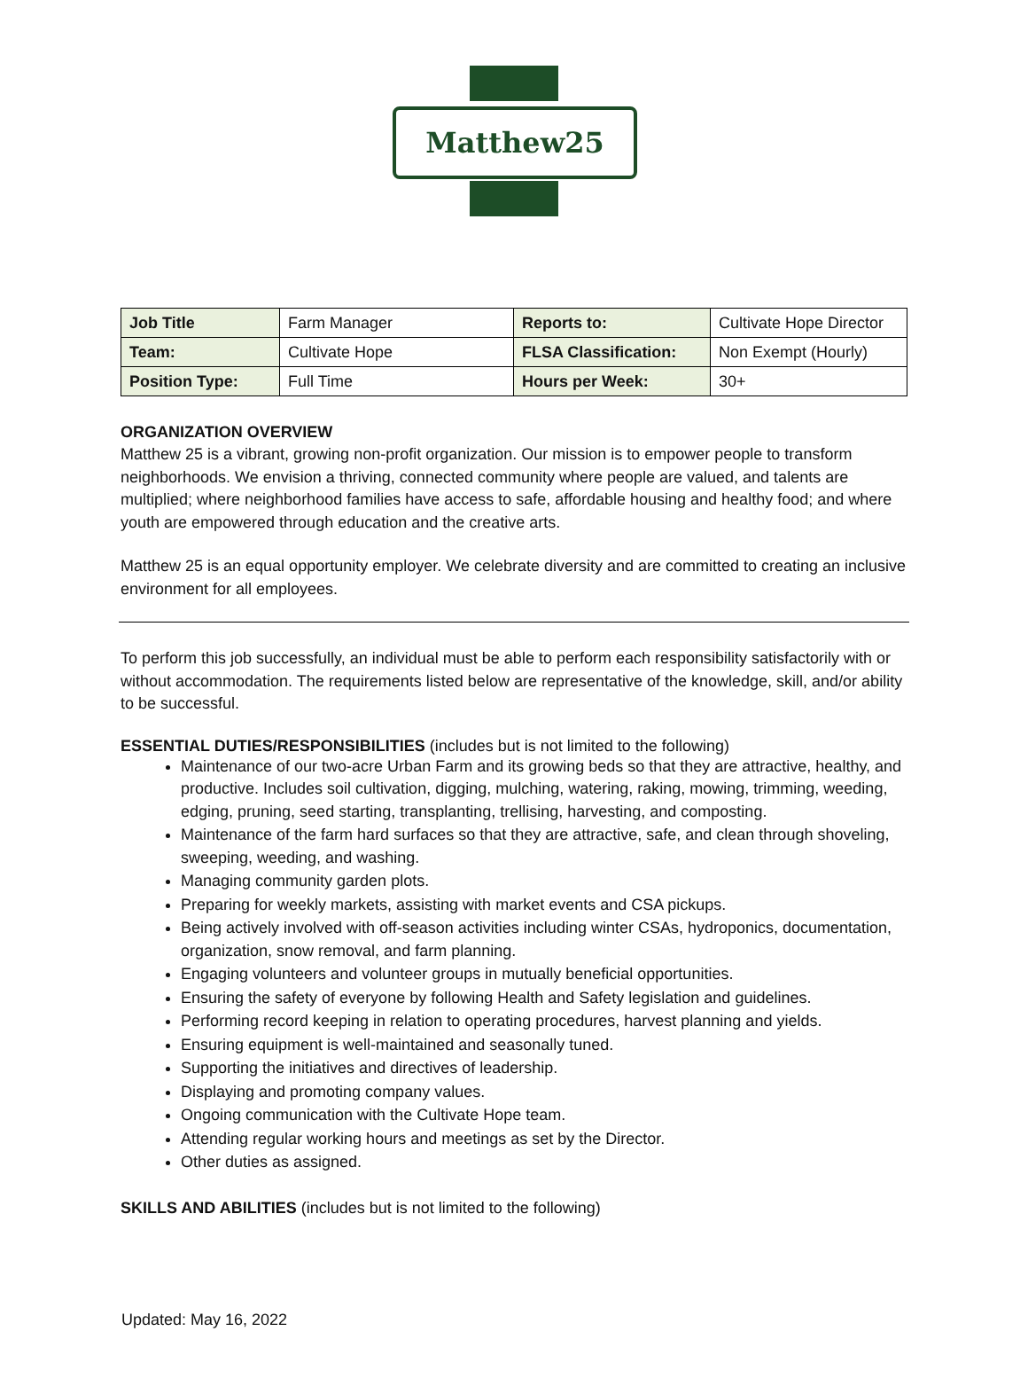Matthew25
| Job Title | Farm Manager | Reports to: | Cultivate Hope Director |
| Team: | Cultivate Hope | FLSA Classification: | Non Exempt (Hourly) |
| Position Type: | Full Time | Hours per Week: | 30+ |
ORGANIZATION OVERVIEW
Matthew 25 is a vibrant, growing non-profit organization. Our mission is to empower people to transform neighborhoods. We envision a thriving, connected community where people are valued, and talents are multiplied; where neighborhood families have access to safe, affordable housing and healthy food; and where youth are empowered through education and the creative arts.
Matthew 25 is an equal opportunity employer. We celebrate diversity and are committed to creating an inclusive environment for all employees.
To perform this job successfully, an individual must be able to perform each responsibility satisfactorily with or without accommodation. The requirements listed below are representative of the knowledge, skill, and/or ability to be successful.
ESSENTIAL DUTIES/RESPONSIBILITIES (includes but is not limited to the following)
Maintenance of our two-acre Urban Farm and its growing beds so that they are attractive, healthy, and productive. Includes soil cultivation, digging, mulching, watering, raking, mowing, trimming, weeding, edging, pruning, seed starting, transplanting, trellising, harvesting, and composting.
Maintenance of the farm hard surfaces so that they are attractive, safe, and clean through shoveling, sweeping, weeding, and washing.
Managing community garden plots.
Preparing for weekly markets, assisting with market events and CSA pickups.
Being actively involved with off-season activities including winter CSAs, hydroponics, documentation, organization, snow removal, and farm planning.
Engaging volunteers and volunteer groups in mutually beneficial opportunities.
Ensuring the safety of everyone by following Health and Safety legislation and guidelines.
Performing record keeping in relation to operating procedures, harvest planning and yields.
Ensuring equipment is well-maintained and seasonally tuned.
Supporting the initiatives and directives of leadership.
Displaying and promoting company values.
Ongoing communication with the Cultivate Hope team.
Attending regular working hours and meetings as set by the Director.
Other duties as assigned.
SKILLS AND ABILITIES (includes but is not limited to the following)
Updated: May 16, 2022